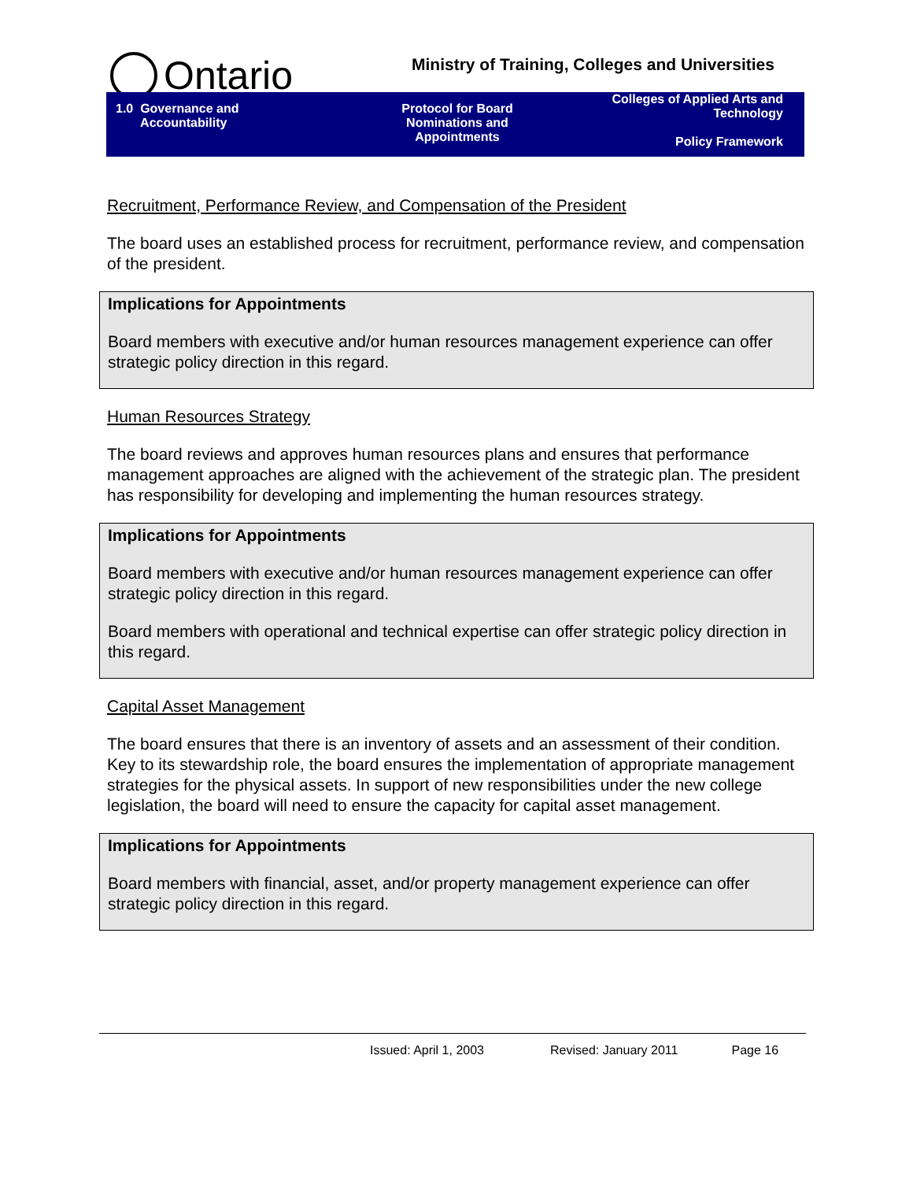Ontario
Ministry of Training, Colleges and Universities
1.0 Governance and
Accountability
Protocol for Board
Nominations and
Appointments
Colleges of Applied Arts and
Technology
Policy Framework
Recruitment, Performance Review, and Compensation of the President
The board uses an established process for recruitment, performance review, and compensation of the president.
Implications for Appointments
Board members with executive and/or human resources management experience can offer strategic policy direction in this regard.
Human Resources Strategy
The board reviews and approves human resources plans and ensures that performance management approaches are aligned with the achievement of the strategic plan. The president has responsibility for developing and implementing the human resources strategy.
Implications for Appointments
Board members with executive and/or human resources management experience can offer strategic policy direction in this regard.
Board members with operational and technical expertise can offer strategic policy direction in this regard.
Capital Asset Management
The board ensures that there is an inventory of assets and an assessment of their condition. Key to its stewardship role, the board ensures the implementation of appropriate management strategies for the physical assets. In support of new responsibilities under the new college legislation, the board will need to ensure the capacity for capital asset management.
Implications for Appointments
Board members with financial, asset, and/or property management experience can offer strategic policy direction in this regard.
Issued: April 1, 2003 Revised: January 2011 Page 16